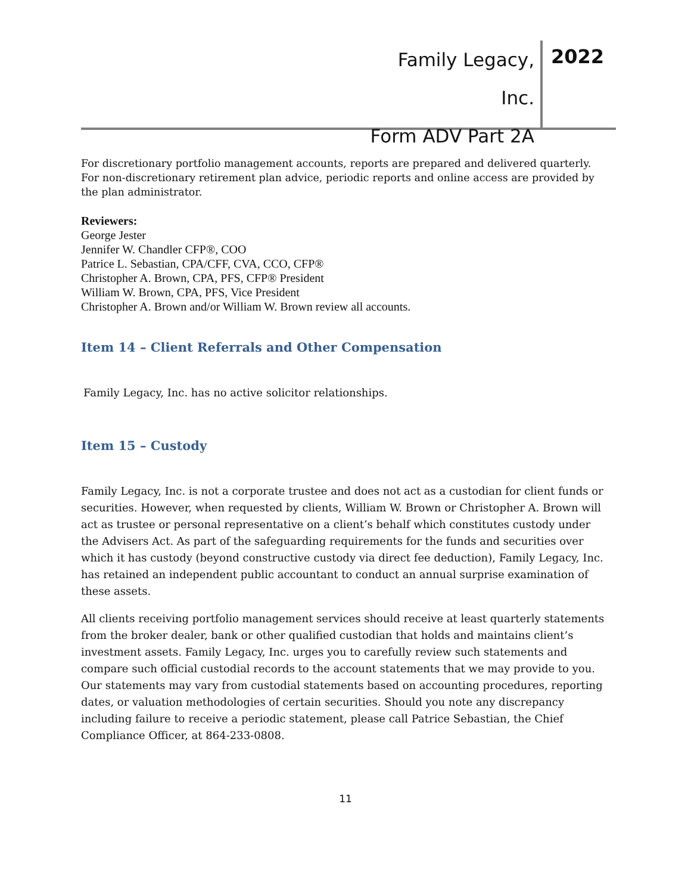Family Legacy, Inc.
Form ADV Part 2A
2022
For discretionary portfolio management accounts, reports are prepared and delivered quarterly. For non-discretionary retirement plan advice, periodic reports and online access are provided by the plan administrator.
Reviewers:
George Jester
Jennifer W. Chandler CFP®, COO
Patrice L. Sebastian, CPA/CFF, CVA, CCO, CFP®
Christopher A. Brown, CPA, PFS, CFP® President
William W. Brown, CPA, PFS, Vice President
Christopher A. Brown and/or William W. Brown review all accounts.
Item 14 – Client Referrals and Other Compensation
Family Legacy, Inc. has no active solicitor relationships.
Item 15 – Custody
Family Legacy, Inc. is not a corporate trustee and does not act as a custodian for client funds or securities. However, when requested by clients, William W. Brown or Christopher A. Brown will act as trustee or personal representative on a client’s behalf which constitutes custody under the Advisers Act. As part of the safeguarding requirements for the funds and securities over which it has custody (beyond constructive custody via direct fee deduction), Family Legacy, Inc. has retained an independent public accountant to conduct an annual surprise examination of these assets.
All clients receiving portfolio management services should receive at least quarterly statements from the broker dealer, bank or other qualified custodian that holds and maintains client’s investment assets. Family Legacy, Inc. urges you to carefully review such statements and compare such official custodial records to the account statements that we may provide to you. Our statements may vary from custodial statements based on accounting procedures, reporting dates, or valuation methodologies of certain securities. Should you note any discrepancy including failure to receive a periodic statement, please call Patrice Sebastian, the Chief Compliance Officer, at 864-233-0808.
11